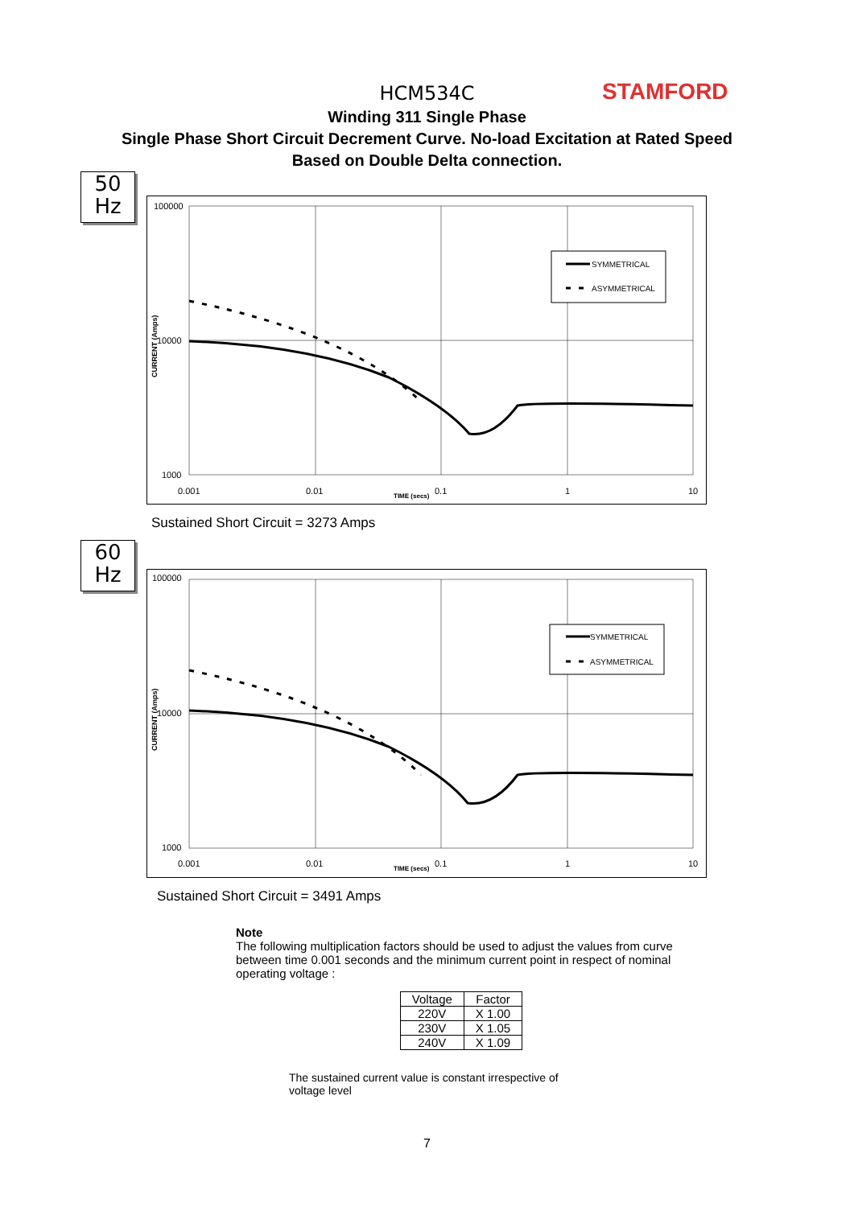STAMFORD
HCM534C
Winding 311 Single Phase
Single Phase Short Circuit Decrement Curve. No-load Excitation at Rated Speed
Based on Double Delta connection.
50
Hz
100000
10000
1000
0.001
0.01
0.1
1
10
TIME (secs)
CURRENT (Amps)
SYMMETRICAL
ASYMMETRICAL
Sustained Short Circuit = 3273 Amps
60
Hz
100000
10000
1000
0.001
0.01
0.1
1
10
TIME (secs)
CURRENT (Amps)
SYMMETRICAL
ASYMMETRICAL
Sustained Short Circuit = 3491 Amps
Note
The following multiplication factors should be used to adjust the values from curve between time 0.001 seconds and the minimum current point in respect of nominal operating voltage :
| Voltage | Factor |
| 220V | X 1.00 |
| 230V | X 1.05 |
| 240V | X 1.09 |
The sustained current value is constant irrespective of voltage level
7